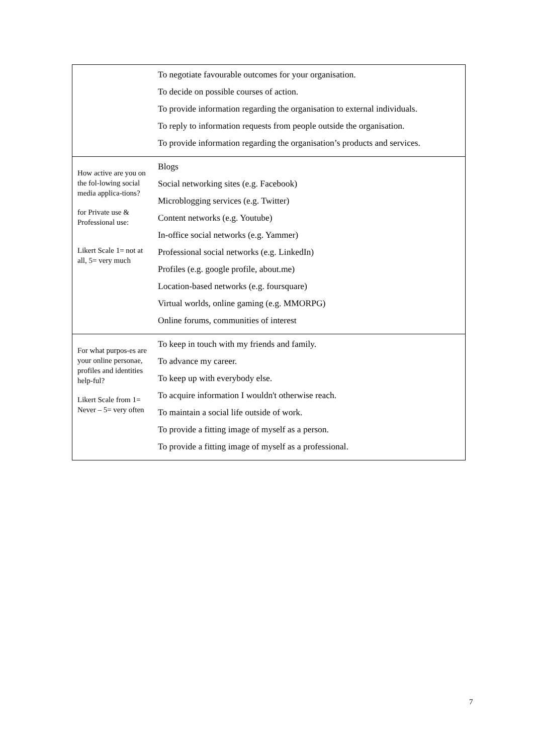| | To negotiate favourable outcomes for your organisation. To decide on possible courses of action. To provide information regarding the organisation to external individuals. To reply to information requests from people outside the organisation. To provide information regarding the organisation’s products and services. |
| How active are you on the fol-lowing social media applica-tions? for Private use & Professional use: Likert Scale 1= not at all, 5= very much | Blogs Social networking sites (e.g. Facebook) Microblogging services (e.g. Twitter) Content networks (e.g. Youtube) In-office social networks (e.g. Yammer) Professional social networks (e.g. LinkedIn) Profiles (e.g. google profile, about.me) Location-based networks (e.g. foursquare) Virtual worlds, online gaming (e.g. MMORPG) Online forums, communities of interest |
| For what purpos-es are your online personae, profiles and identities help-ful? Likert Scale from 1= Never – 5= very often | To keep in touch with my friends and family. To advance my career. To keep up with everybody else. To acquire information I wouldn't otherwise reach. To maintain a social life outside of work. To provide a fitting image of myself as a person. To provide a fitting image of myself as a professional. |
7